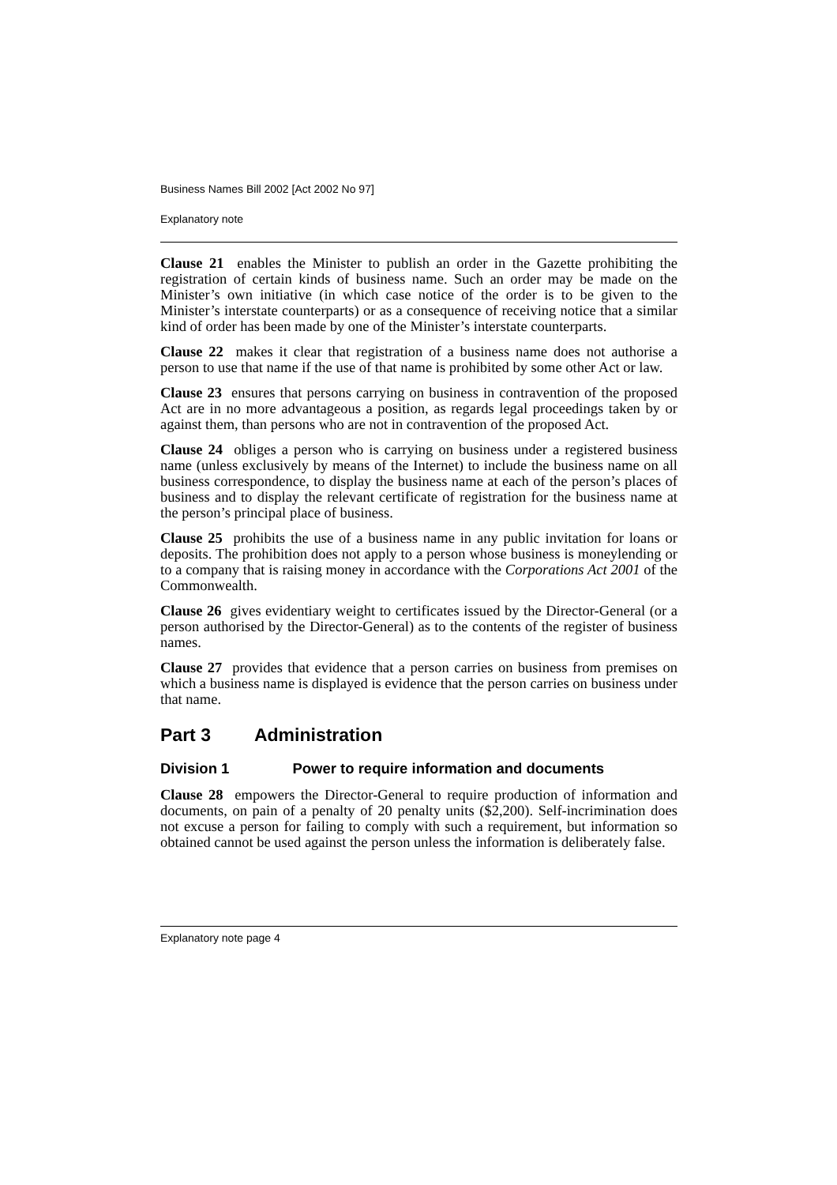Business Names Bill 2002 [Act 2002 No 97]
Explanatory note
Clause 21 enables the Minister to publish an order in the Gazette prohibiting the registration of certain kinds of business name. Such an order may be made on the Minister’s own initiative (in which case notice of the order is to be given to the Minister’s interstate counterparts) or as a consequence of receiving notice that a similar kind of order has been made by one of the Minister’s interstate counterparts.
Clause 22 makes it clear that registration of a business name does not authorise a person to use that name if the use of that name is prohibited by some other Act or law.
Clause 23 ensures that persons carrying on business in contravention of the proposed Act are in no more advantageous a position, as regards legal proceedings taken by or against them, than persons who are not in contravention of the proposed Act.
Clause 24 obliges a person who is carrying on business under a registered business name (unless exclusively by means of the Internet) to include the business name on all business correspondence, to display the business name at each of the person’s places of business and to display the relevant certificate of registration for the business name at the person’s principal place of business.
Clause 25 prohibits the use of a business name in any public invitation for loans or deposits. The prohibition does not apply to a person whose business is moneylending or to a company that is raising money in accordance with the Corporations Act 2001 of the Commonwealth.
Clause 26 gives evidentiary weight to certificates issued by the Director-General (or a person authorised by the Director-General) as to the contents of the register of business names.
Clause 27 provides that evidence that a person carries on business from premises on which a business name is displayed is evidence that the person carries on business under that name.
Part 3 Administration
Division 1 Power to require information and documents
Clause 28 empowers the Director-General to require production of information and documents, on pain of a penalty of 20 penalty units ($2,200). Self-incrimination does not excuse a person for failing to comply with such a requirement, but information so obtained cannot be used against the person unless the information is deliberately false.
Explanatory note page 4